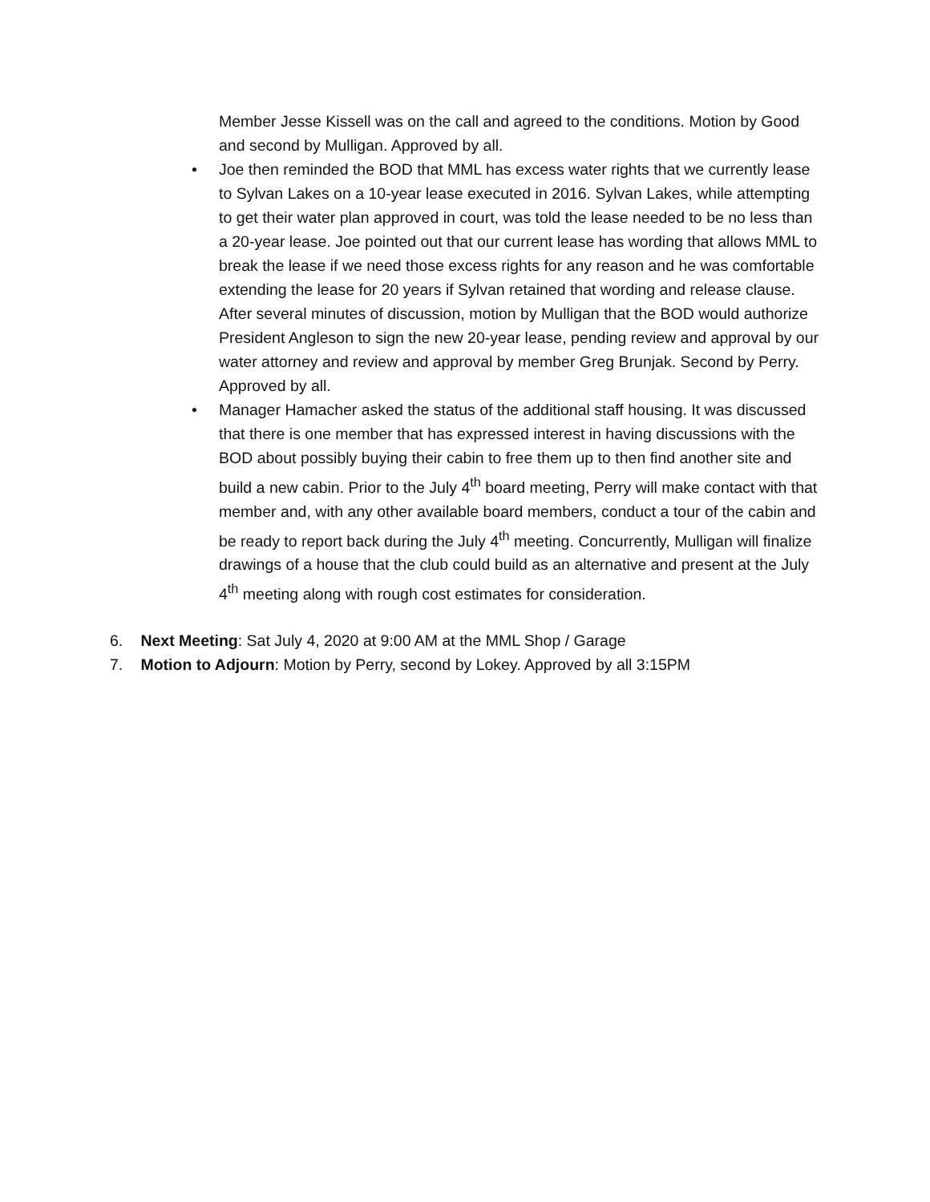Member Jesse Kissell was on the call and agreed to the conditions. Motion by Good and second by Mulligan. Approved by all.
•
Joe then reminded the BOD that MML has excess water rights that we currently lease to Sylvan Lakes on a 10-year lease executed in 2016. Sylvan Lakes, while attempting to get their water plan approved in court, was told the lease needed to be no less than a 20-year lease. Joe pointed out that our current lease has wording that allows MML to break the lease if we need those excess rights for any reason and he was comfortable extending the lease for 20 years if Sylvan retained that wording and release clause. After several minutes of discussion, motion by Mulligan that the BOD would authorize President Angleson to sign the new 20-year lease, pending review and approval by our water attorney and review and approval by member Greg Brunjak. Second by Perry. Approved by all.
•
Manager Hamacher asked the status of the additional staff housing. It was discussed that there is one member that has expressed interest in having discussions with the BOD about possibly buying their cabin to free them up to then find another site and build a new cabin. Prior to the July 4<sup>th</sup> board meeting, Perry will make contact with that member and, with any other available board members, conduct a tour of the cabin and be ready to report back during the July 4<sup>th</sup> meeting. Concurrently, Mulligan will finalize drawings of a house that the club could build as an alternative and present at the July 4<sup>th</sup> meeting along with rough cost estimates for consideration.
6. Next Meeting: Sat July 4, 2020 at 9:00 AM at the MML Shop / Garage
7. Motion to Adjourn: Motion by Perry, second by Lokey. Approved by all 3:15PM